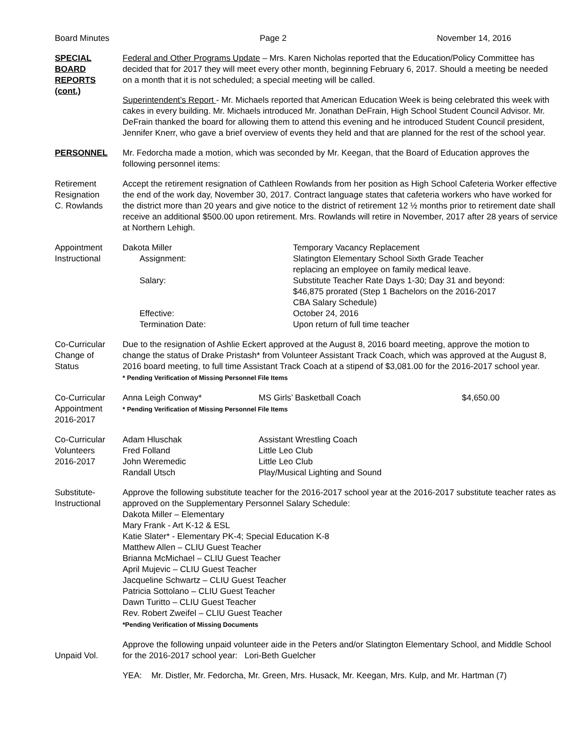Board Minutes Page 2 November 14, 2016
SPECIAL
BOARD
REPORTS
(cont.)
Federal and Other Programs Update – Mrs. Karen Nicholas reported that the Education/Policy Committee has decided that for 2017 they will meet every other month, beginning February 6, 2017. Should a meeting be needed on a month that it is not scheduled; a special meeting will be called.
Superintendent’s Report - Mr. Michaels reported that American Education Week is being celebrated this week with cakes in every building. Mr. Michaels introduced Mr. Jonathan DeFrain, High School Student Council Advisor. Mr. DeFrain thanked the board for allowing them to attend this evening and he introduced Student Council president, Jennifer Knerr, who gave a brief overview of events they held and that are planned for the rest of the school year.
PERSONNEL Mr. Fedorcha made a motion, which was seconded by Mr. Keegan, that the Board of Education approves the following personnel items:
Retirement
Resignation
C. Rowlands
Accept the retirement resignation of Cathleen Rowlands from her position as High School Cafeteria Worker effective the end of the work day, November 30, 2017. Contract language states that cafeteria workers who have worked for the district more than 20 years and give notice to the district of retirement 12 ½ months prior to retirement date shall receive an additional $500.00 upon retirement. Mrs. Rowlands will retire in November, 2017 after 28 years of service at Northern Lehigh.
Appointment
Instructional
| Dakota Miller | Temporary Vacancy Replacement |
| Assignment: | Slatington Elementary School Sixth Grade Teacher replacing an employee on family medical leave. |
| Salary: | Substitute Teacher Rate Days 1-30; Day 31 and beyond: $46,875 prorated (Step 1 Bachelors on the 2016-2017 CBA Salary Schedule) |
| Effective: | October 24, 2016 |
| Termination Date: | Upon return of full time teacher |
Co-Curricular
Change of
Status
Due to the resignation of Ashlie Eckert approved at the August 8, 2016 board meeting, approve the motion to change the status of Drake Pristash* from Volunteer Assistant Track Coach, which was approved at the August 8, 2016 board meeting, to full time Assistant Track Coach at a stipend of $3,081.00 for the 2016-2017 school year.
* Pending Verification of Missing Personnel File Items
Co-Curricular
Appointment
2016-2017
| Anna Leigh Conway* | MS Girls’ Basketball Coach | $4,650.00 |
* Pending Verification of Missing Personnel File Items
Co-Curricular
Volunteers
2016-2017
| Adam Hluschak | Assistant Wrestling Coach |
| Fred Folland | Little Leo Club |
| John Weremedic | Little Leo Club |
| Randall Utsch | Play/Musical Lighting and Sound |
Substitute-
Instructional
Approve the following substitute teacher for the 2016-2017 school year at the 2016-2017 substitute teacher rates as approved on the Supplementary Personnel Salary Schedule:
Dakota Miller – Elementary
Mary Frank - Art K-12 & ESL
Katie Slater* - Elementary PK-4; Special Education K-8
Matthew Allen – CLIU Guest Teacher
Brianna McMichael – CLIU Guest Teacher
April Mujevic – CLIU Guest Teacher
Jacqueline Schwartz – CLIU Guest Teacher
Patricia Sottolano – CLIU Guest Teacher
Dawn Turitto – CLIU Guest Teacher
Rev. Robert Zweifel – CLIU Guest Teacher
*Pending Verification of Missing Documents
Unpaid Vol.
Approve the following unpaid volunteer aide in the Peters and/or Slatington Elementary School, and Middle School for the 2016-2017 school year: Lori-Beth Guelcher
YEA: Mr. Distler, Mr. Fedorcha, Mr. Green, Mrs. Husack, Mr. Keegan, Mrs. Kulp, and Mr. Hartman (7)